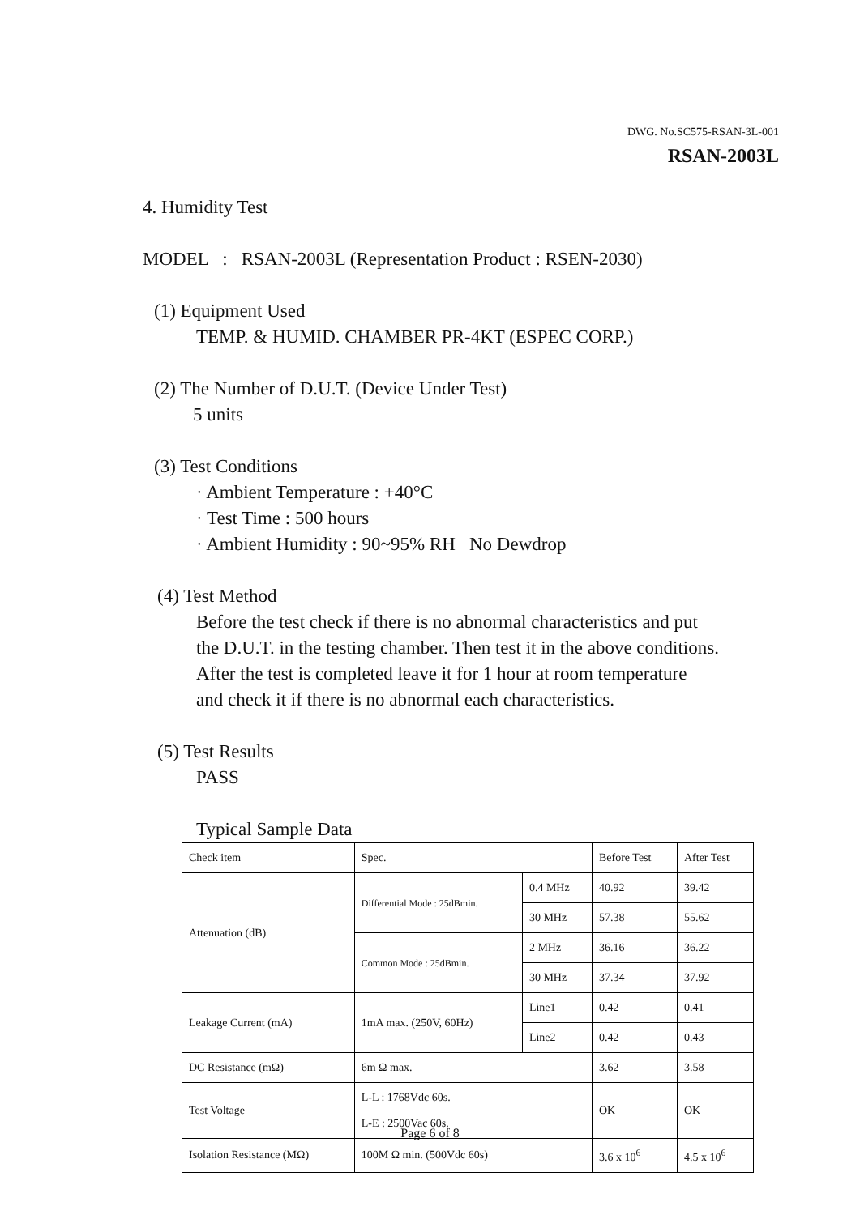DWG. No.SC575-RSAN-3L-001
RSAN-2003L
4. Humidity Test
MODEL : RSAN-2003L (Representation Product : RSEN-2030)
(1) Equipment Used
TEMP. & HUMID. CHAMBER PR-4KT (ESPEC CORP.)
(2) The Number of D.U.T. (Device Under Test)
5 units
(3) Test Conditions
· Ambient Temperature : +40°C
· Test Time : 500 hours
· Ambient Humidity : 90~95% RH No Dewdrop
(4) Test Method
Before the test check if there is no abnormal characteristics and put
the D.U.T. in the testing chamber. Then test it in the above conditions.
After the test is completed leave it for 1 hour at room temperature
and check it if there is no abnormal each characteristics.
(5) Test Results
PASS
Typical Sample Data
| Check item | Spec. | | Before Test | After Test |
| Attenuation (dB) | Differential Mode : 25dBmin. | 0.4 MHz | 40.92 | 39.42 |
| | | 30 MHz | 57.38 | 55.62 |
| | Common Mode : 25dBmin. | 2 MHz | 36.16 | 36.22 |
| | | 30 MHz | 37.34 | 37.92 |
| Leakage Current (mA) | 1mA max. (250V, 60Hz) | Line1 | 0.42 | 0.41 |
| | | Line2 | 0.42 | 0.43 |
| DC Resistance (mΩ) | 6m Ω max. | | 3.62 | 3.58 |
| Test Voltage | L-L : 1768Vdc 60s. L-E : 2500Vac 60s. | | OK | OK |
| Isolation Resistance (MΩ) | 100M Ω min. (500Vdc 60s) | | 3.6 x 10<sup>6</sup> | 4.5 x 10<sup>6</sup> |
Page 6 of 8